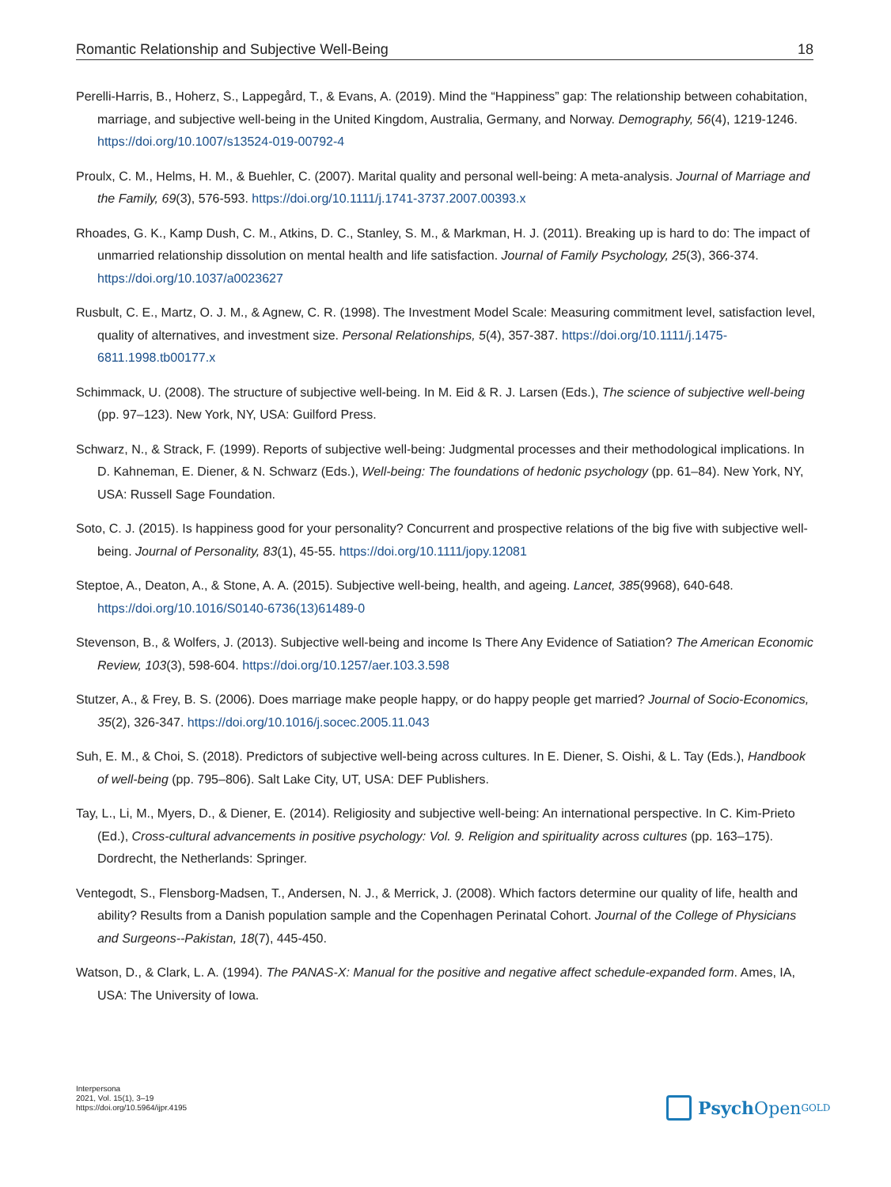Romantic Relationship and Subjective Well-Being 18
Perelli-Harris, B., Hoherz, S., Lappegård, T., & Evans, A. (2019). Mind the “Happiness” gap: The relationship between cohabitation, marriage, and subjective well-being in the United Kingdom, Australia, Germany, and Norway. Demography, 56(4), 1219-1246. https://doi.org/10.1007/s13524-019-00792-4
Proulx, C. M., Helms, H. M., & Buehler, C. (2007). Marital quality and personal well-being: A meta-analysis. Journal of Marriage and the Family, 69(3), 576-593. https://doi.org/10.1111/j.1741-3737.2007.00393.x
Rhoades, G. K., Kamp Dush, C. M., Atkins, D. C., Stanley, S. M., & Markman, H. J. (2011). Breaking up is hard to do: The impact of unmarried relationship dissolution on mental health and life satisfaction. Journal of Family Psychology, 25(3), 366-374. https://doi.org/10.1037/a0023627
Rusbult, C. E., Martz, O. J. M., & Agnew, C. R. (1998). The Investment Model Scale: Measuring commitment level, satisfaction level, quality of alternatives, and investment size. Personal Relationships, 5(4), 357-387. https://doi.org/10.1111/j.1475-6811.1998.tb00177.x
Schimmack, U. (2008). The structure of subjective well-being. In M. Eid & R. J. Larsen (Eds.), The science of subjective well-being (pp. 97–123). New York, NY, USA: Guilford Press.
Schwarz, N., & Strack, F. (1999). Reports of subjective well-being: Judgmental processes and their methodological implications. In D. Kahneman, E. Diener, & N. Schwarz (Eds.), Well-being: The foundations of hedonic psychology (pp. 61–84). New York, NY, USA: Russell Sage Foundation.
Soto, C. J. (2015). Is happiness good for your personality? Concurrent and prospective relations of the big five with subjective well-being. Journal of Personality, 83(1), 45-55. https://doi.org/10.1111/jopy.12081
Steptoe, A., Deaton, A., & Stone, A. A. (2015). Subjective well-being, health, and ageing. Lancet, 385(9968), 640-648. https://doi.org/10.1016/S0140-6736(13)61489-0
Stevenson, B., & Wolfers, J. (2013). Subjective well-being and income Is There Any Evidence of Satiation? The American Economic Review, 103(3), 598-604. https://doi.org/10.1257/aer.103.3.598
Stutzer, A., & Frey, B. S. (2006). Does marriage make people happy, or do happy people get married? Journal of Socio-Economics, 35(2), 326-347. https://doi.org/10.1016/j.socec.2005.11.043
Suh, E. M., & Choi, S. (2018). Predictors of subjective well-being across cultures. In E. Diener, S. Oishi, & L. Tay (Eds.), Handbook of well-being (pp. 795–806). Salt Lake City, UT, USA: DEF Publishers.
Tay, L., Li, M., Myers, D., & Diener, E. (2014). Religiosity and subjective well-being: An international perspective. In C. Kim-Prieto (Ed.), Cross-cultural advancements in positive psychology: Vol. 9. Religion and spirituality across cultures (pp. 163–175). Dordrecht, the Netherlands: Springer.
Ventegodt, S., Flensborg-Madsen, T., Andersen, N. J., & Merrick, J. (2008). Which factors determine our quality of life, health and ability? Results from a Danish population sample and the Copenhagen Perinatal Cohort. Journal of the College of Physicians and Surgeons--Pakistan, 18(7), 445-450.
Watson, D., & Clark, L. A. (1994). The PANAS-X: Manual for the positive and negative affect schedule-expanded form. Ames, IA, USA: The University of Iowa.
Interpersona
2021, Vol. 15(1), 3–19
https://doi.org/10.5964/ijpr.4195
Psych Open<sup>GOLD</sup>